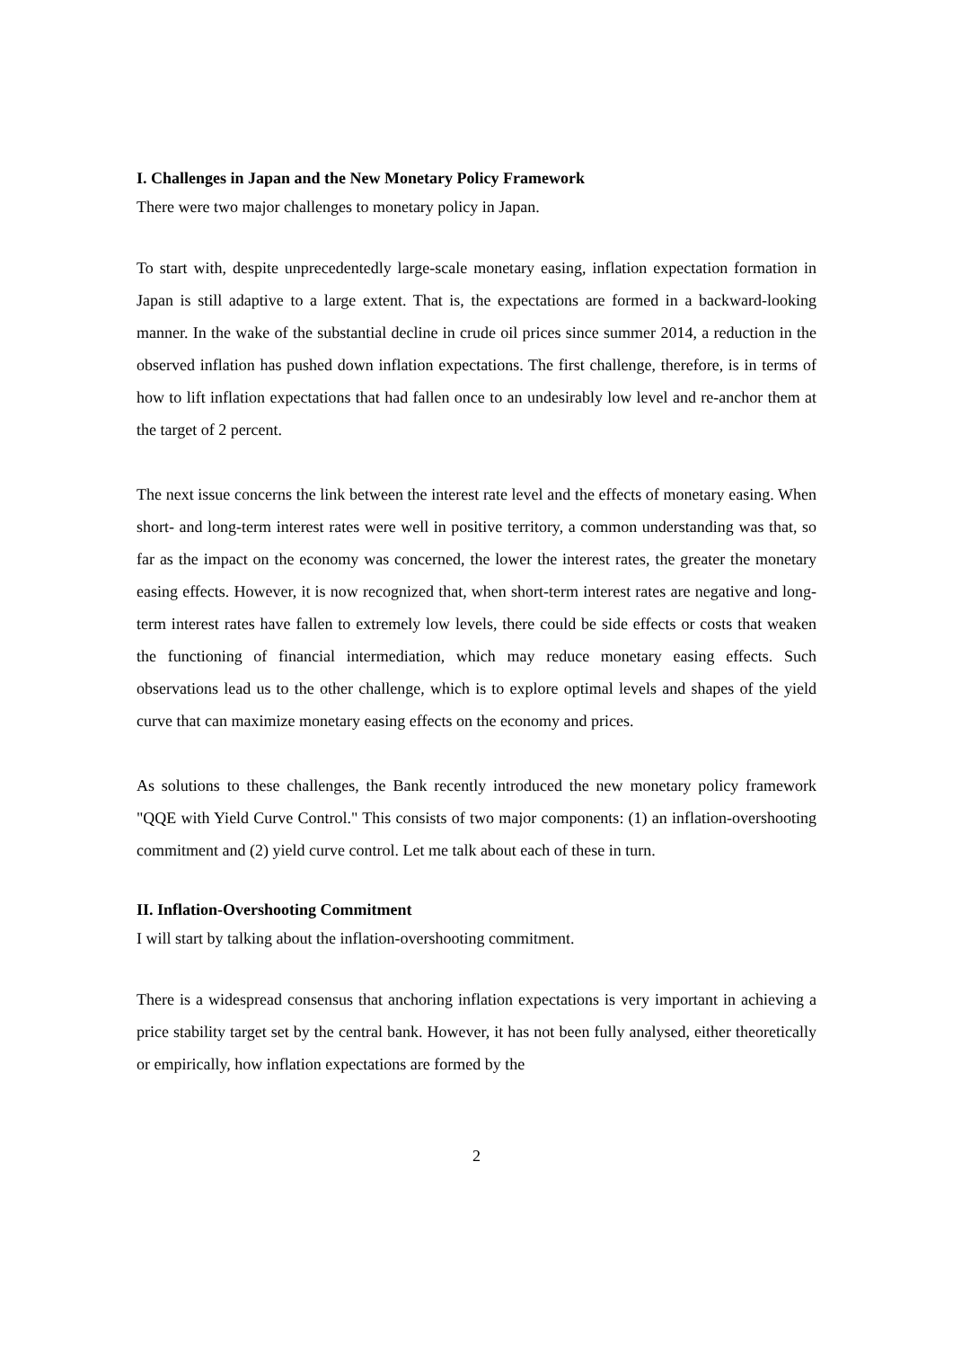I. Challenges in Japan and the New Monetary Policy Framework
There were two major challenges to monetary policy in Japan.
To start with, despite unprecedentedly large-scale monetary easing, inflation expectation formation in Japan is still adaptive to a large extent. That is, the expectations are formed in a backward-looking manner. In the wake of the substantial decline in crude oil prices since summer 2014, a reduction in the observed inflation has pushed down inflation expectations. The first challenge, therefore, is in terms of how to lift inflation expectations that had fallen once to an undesirably low level and re-anchor them at the target of 2 percent.
The next issue concerns the link between the interest rate level and the effects of monetary easing. When short- and long-term interest rates were well in positive territory, a common understanding was that, so far as the impact on the economy was concerned, the lower the interest rates, the greater the monetary easing effects. However, it is now recognized that, when short-term interest rates are negative and long-term interest rates have fallen to extremely low levels, there could be side effects or costs that weaken the functioning of financial intermediation, which may reduce monetary easing effects. Such observations lead us to the other challenge, which is to explore optimal levels and shapes of the yield curve that can maximize monetary easing effects on the economy and prices.
As solutions to these challenges, the Bank recently introduced the new monetary policy framework "QQE with Yield Curve Control." This consists of two major components: (1) an inflation-overshooting commitment and (2) yield curve control. Let me talk about each of these in turn.
II. Inflation-Overshooting Commitment
I will start by talking about the inflation-overshooting commitment.
There is a widespread consensus that anchoring inflation expectations is very important in achieving a price stability target set by the central bank. However, it has not been fully analysed, either theoretically or empirically, how inflation expectations are formed by the
2